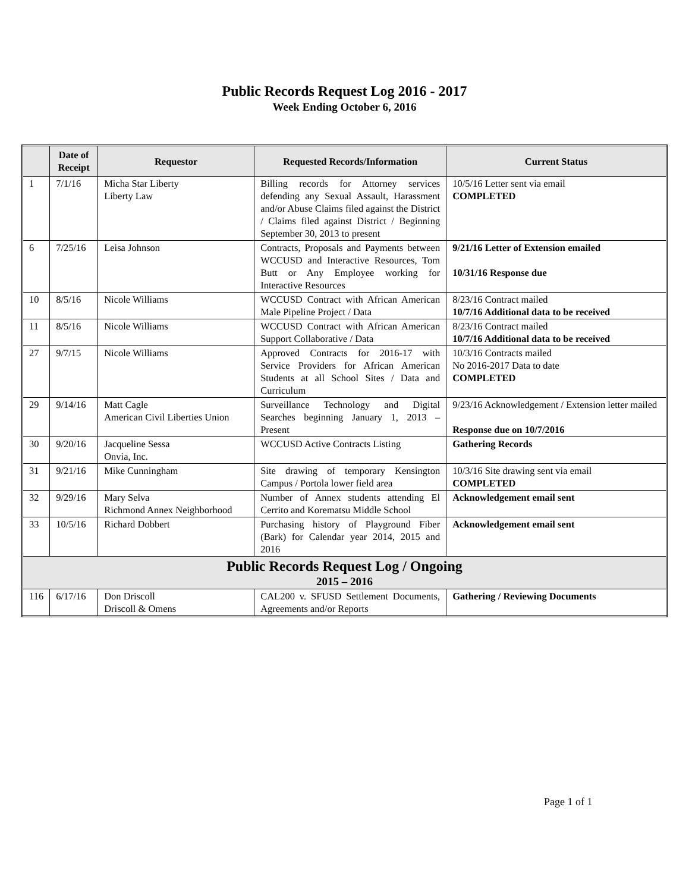Public Records Request Log 2016 - 2017
Week Ending October 6, 2016
| | Date of Receipt | Requestor | Requested Records/Information | Current Status |
| --- | --- | --- | --- | --- |
| 1 | 7/1/16 | Micha Star Liberty Liberty Law | Billing records for Attorney services defending any Sexual Assault, Harassment and/or Abuse Claims filed against the District / Claims filed against District / Beginning September 30, 2013 to present | 10/5/16 Letter sent via email COMPLETED |
| 6 | 7/25/16 | Leisa Johnson | Contracts, Proposals and Payments between WCCUSD and Interactive Resources, Tom Butt or Any Employee working for Interactive Resources | 9/21/16 Letter of Extension emailed 10/31/16 Response due |
| 10 | 8/5/16 | Nicole Williams | WCCUSD Contract with African American Male Pipeline Project / Data | 8/23/16 Contract mailed 10/7/16 Additional data to be received |
| 11 | 8/5/16 | Nicole Williams | WCCUSD Contract with African American Support Collaborative / Data | 8/23/16 Contract mailed 10/7/16 Additional data to be received |
| 27 | 9/7/15 | Nicole Williams | Approved Contracts for 2016-17 with Service Providers for African American Students at all School Sites / Data and Curriculum | 10/3/16 Contracts mailed No 2016-2017 Data to date COMPLETED |
| 29 | 9/14/16 | Matt Cagle American Civil Liberties Union | Surveillance Technology and Digital Searches beginning January 1, 2013 – Present | 9/23/16 Acknowledgement / Extension letter mailed Response due on 10/7/2016 |
| 30 | 9/20/16 | Jacqueline Sessa Onvia, Inc. | WCCUSD Active Contracts Listing | Gathering Records |
| 31 | 9/21/16 | Mike Cunningham | Site drawing of temporary Kensington Campus / Portola lower field area | 10/3/16 Site drawing sent via email COMPLETED |
| 32 | 9/29/16 | Mary Selva Richmond Annex Neighborhood | Number of Annex students attending El Cerrito and Korematsu Middle School | Acknowledgement email sent |
| 33 | 10/5/16 | Richard Dobbert | Purchasing history of Playground Fiber (Bark) for Calendar year 2014, 2015 and 2016 | Acknowledgement email sent |
| Public Records Request Log / Ongoing 2015 – 2016 | | | | |
| 116 | 6/17/16 | Don Driscoll Driscoll & Omens | CAL200 v. SFUSD Settlement Documents, Agreements and/or Reports | Gathering / Reviewing Documents |
Page 1 of 1